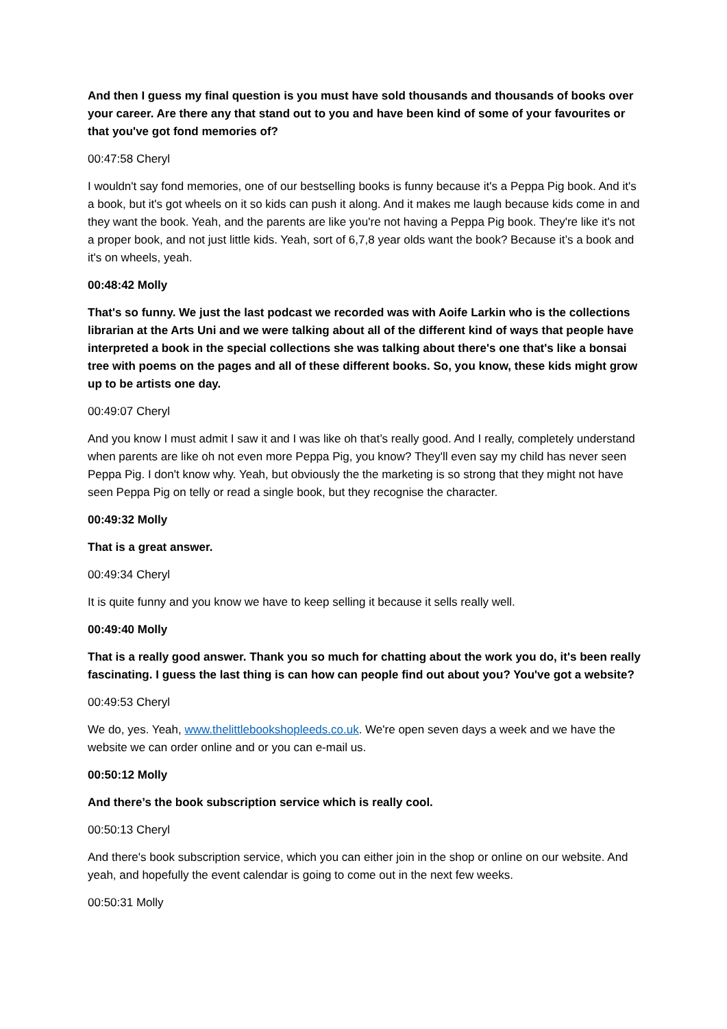And then I guess my final question is you must have sold thousands and thousands of books over your career. Are there any that stand out to you and have been kind of some of your favourites or that you've got fond memories of?
00:47:58 Cheryl
I wouldn't say fond memories, one of our bestselling books is funny because it's a Peppa Pig book. And it's a book, but it's got wheels on it so kids can push it along. And it makes me laugh because kids come in and they want the book. Yeah, and the parents are like you're not having a Peppa Pig book. They're like it's not a proper book, and not just little kids. Yeah, sort of 6,7,8 year olds want the book? Because it’s a book and it's on wheels, yeah.
00:48:42 Molly
That's so funny. We just the last podcast we recorded was with Aoife Larkin who is the collections librarian at the Arts Uni and we were talking about all of the different kind of ways that people have interpreted a book in the special collections she was talking about there's one that's like a bonsai tree with poems on the pages and all of these different books. So, you know, these kids might grow up to be artists one day.
00:49:07 Cheryl
And you know I must admit I saw it and I was like oh that’s really good. And I really, completely understand when parents are like oh not even more Peppa Pig, you know? They'll even say my child has never seen Peppa Pig. I don't know why. Yeah, but obviously the the marketing is so strong that they might not have seen Peppa Pig on telly or read a single book, but they recognise the character.
00:49:32 Molly
That is a great answer.
00:49:34 Cheryl
It is quite funny and you know we have to keep selling it because it sells really well.
00:49:40 Molly
That is a really good answer. Thank you so much for chatting about the work you do, it's been really fascinating. I guess the last thing is can how can people find out about you? You've got a website?
00:49:53 Cheryl
We do, yes. Yeah, www.thelittlebookshopleeds.co.uk. We're open seven days a week and we have the website we can order online and or you can e-mail us.
00:50:12 Molly
And there’s the book subscription service which is really cool.
00:50:13 Cheryl
And there's book subscription service, which you can either join in the shop or online on our website. And yeah, and hopefully the event calendar is going to come out in the next few weeks.
00:50:31 Molly